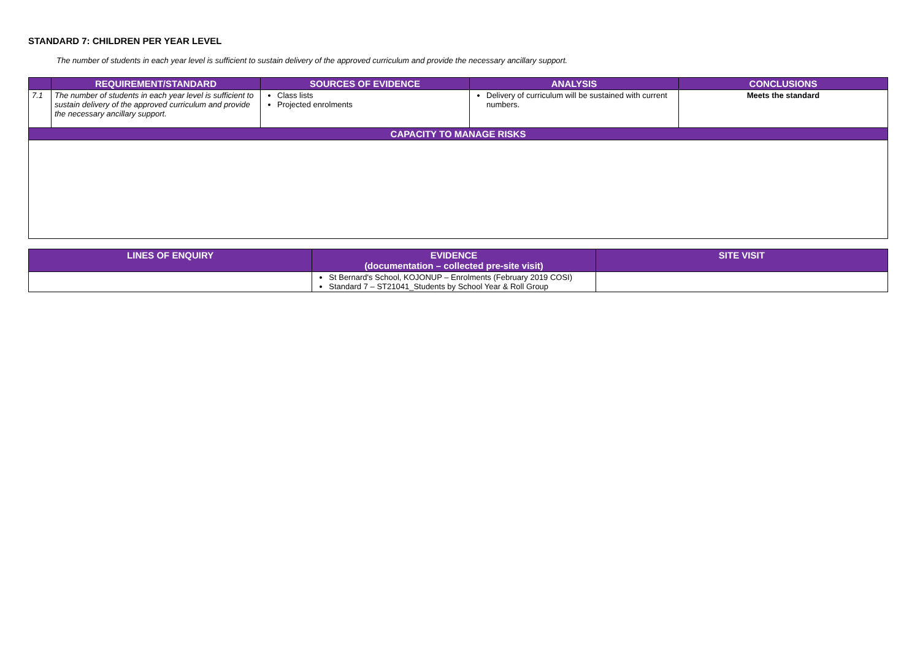STANDARD 7: CHILDREN PER YEAR LEVEL
The number of students in each year level is sufficient to sustain delivery of the approved curriculum and provide the necessary ancillary support.
| | REQUIREMENT/STANDARD | SOURCES OF EVIDENCE | ANALYSIS | CONCLUSIONS |
| --- | --- | --- | --- | --- |
| 7.1 | The number of students in each year level is sufficient to sustain delivery of the approved curriculum and provide the necessary ancillary support. | Class lists Projected enrolments | Delivery of curriculum will be sustained with current numbers. | Meets the standard |
| CAPACITY TO MANAGE RISKS | | | | |
| LINES OF ENQUIRY | EVIDENCE (documentation – collected pre-site visit) | SITE VISIT |
| --- | --- | --- |
| | St Bernard's School, KOJONUP – Enrolments (February 2019 COSI) Standard 7 – ST21041_Students by School Year & Roll Group | |